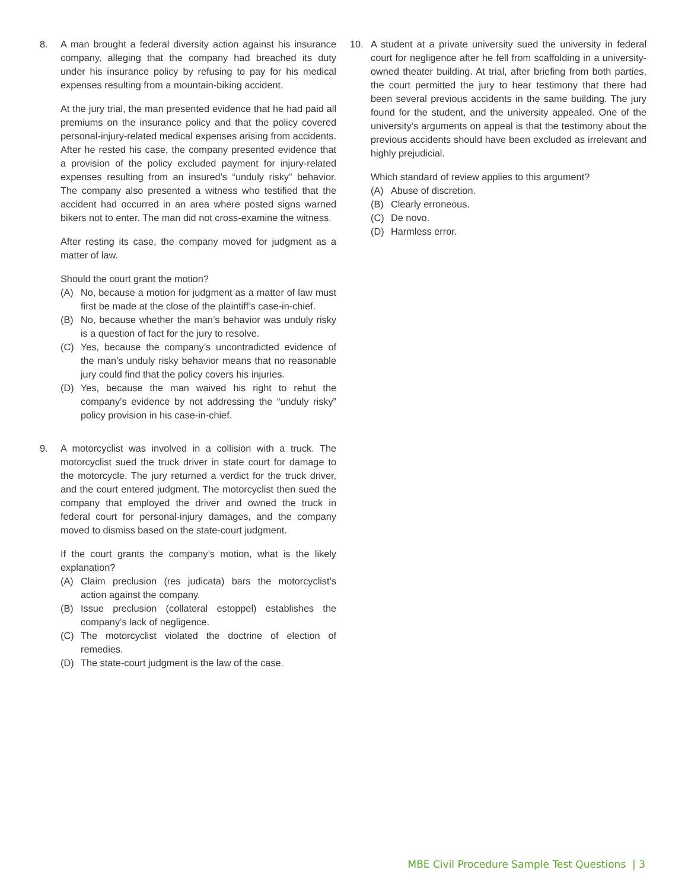8. A man brought a federal diversity action against his insurance company, alleging that the company had breached its duty under his insurance policy by refusing to pay for his medical expenses resulting from a mountain-biking accident.
At the jury trial, the man presented evidence that he had paid all premiums on the insurance policy and that the policy covered personal-injury-related medical expenses arising from accidents. After he rested his case, the company presented evidence that a provision of the policy excluded payment for injury-related expenses resulting from an insured’s “unduly risky” behavior. The company also presented a witness who testified that the accident had occurred in an area where posted signs warned bikers not to enter. The man did not cross-examine the witness.
After resting its case, the company moved for judgment as a matter of law.
Should the court grant the motion?
(A) No, because a motion for judgment as a matter of law must first be made at the close of the plaintiff’s case-in-chief.
(B) No, because whether the man’s behavior was unduly risky is a question of fact for the jury to resolve.
(C) Yes, because the company’s uncontradicted evidence of the man’s unduly risky behavior means that no reasonable jury could find that the policy covers his injuries.
(D) Yes, because the man waived his right to rebut the company’s evidence by not addressing the “unduly risky” policy provision in his case-in-chief.
9. A motorcyclist was involved in a collision with a truck. The motorcyclist sued the truck driver in state court for damage to the motorcycle. The jury returned a verdict for the truck driver, and the court entered judgment. The motorcyclist then sued the company that employed the driver and owned the truck in federal court for personal-injury damages, and the company moved to dismiss based on the state-court judgment.
If the court grants the company’s motion, what is the likely explanation?
(A) Claim preclusion (res judicata) bars the motorcyclist’s action against the company.
(B) Issue preclusion (collateral estoppel) establishes the company’s lack of negligence.
(C) The motorcyclist violated the doctrine of election of remedies.
(D) The state-court judgment is the law of the case.
10. A student at a private university sued the university in federal court for negligence after he fell from scaffolding in a university-owned theater building. At trial, after briefing from both parties, the court permitted the jury to hear testimony that there had been several previous accidents in the same building. The jury found for the student, and the university appealed. One of the university’s arguments on appeal is that the testimony about the previous accidents should have been excluded as irrelevant and highly prejudicial.
Which standard of review applies to this argument?
(A) Abuse of discretion.
(B) Clearly erroneous.
(C) De novo.
(D) Harmless error.
MBE Civil Procedure Sample Test Questions | 3